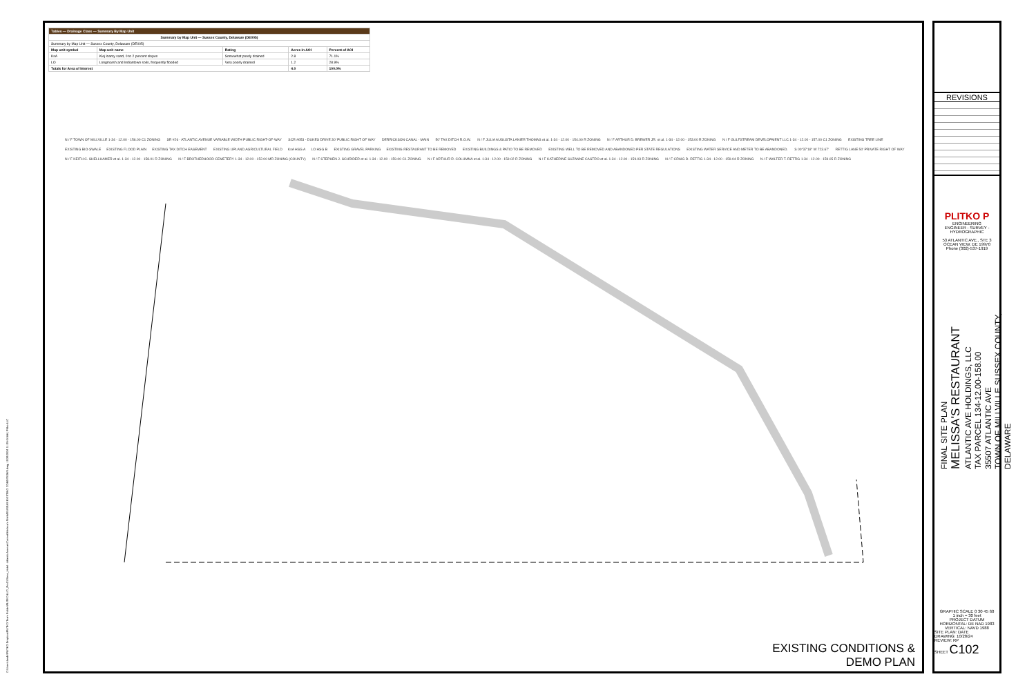| Tables — Drainage Class — Summary By Map Unit | | | | |
| Summary by Map Unit — Sussex County, Delaware (DE005) | | | | |
| Summary by Map Unit — Sussex County, Delaware (DE005) | | | | |
| Map unit symbol | Map unit name | Rating | Acres in AOI | Percent of AOI |
| KsA | Klej loamy sand, 0 to 2 percent slopes | Somewhat poorly drained | 2.8 | 71.1% |
| LO | Longmarsh and Indiantown soils, frequently flooded | Very poorly drained | 1.2 | 28.9% |
| Totals for Area of Interest | | | 4.0 | 100.0% |
N / F TOWN OF MILLVILLE 1-34 - 12.00 - 156.00 C1 ZONING SR #26 - ATLANTIC AVENUE VARIABLE WIDTH PUBLIC RIGHT-OF-WAY SCR #653 - DUKES DRIVE 30' PUBLIC RIGHT OF WAY DERRICKSON CANAL - MAIN 50' TAX DITCH R.O.W. N / F JULIA AUGUSTA LANIER THOMAS et al. 1-34 - 12.00 - 154.00 R ZONING N / F ARTHUR D. BREWER JR. et al. 1-34 - 12.00 - 153.00 R ZONING N / F GULFSTREAM DEVELOPMENT LLC 1-34 - 12.00 - 157.00 C1 ZONING EXISTING TREE LINE EXISTING BIO-SWALE EXISTING FLOOD PLAIN EXISTING TAX DITCH EASEMENT EXISTING UPLAND AGRICULTURAL FIELD KsA HSG A LO HSG B EXISTING GRAVEL PARKING EXISTING RESTAURANT TO BE REMOVED EXISTING BUILDINGS & PATIO TO BE REMOVED EXISTING WELL TO BE REMOVED AND ABANDONED PER STATE REGULATIONS EXISTING WATER SERVICE AND METER TO BE ABANDONED. S 00°37'18" W 723.67' RETTIG LANE 50' PRIVATE RIGHT OF WAY N / F KEITH C. SHELLHAMER et al. 1-34 - 12.00 - 158.01 R ZONING N / F BROTHERHOOD CEMETERY 1-34 - 12.00 - 152.00 MR ZONING (COUNTY) N / F STEPHEN J. SCHRIDER et al. 1-34 - 12.00 - 159.00 C1 ZONING N / F ARTHUR R. COLUMNA et al. 1-34 - 12.00 - 159.02 R ZONING N / F KATHERINE SUZANNE CASTRO et al. 1-34 - 12.00 - 159.03 R ZONING N / F CRAIG D. RETTIG 1-34 - 12.00 - 159.04 R ZONING N / F WALTER T. RETTIG 1-34 - 12.00 - 159.05 R ZONING
EXISTING CONDITIONS &
DEMO PLAN
REVISIONS
PLITKO P
ENGINEERING
ENGINEER - SURVEY - HYDROGRAPHIC
53 ATLANTIC AVE., STE 3
OCEAN VIEW, DE 19970
Phone (302)-537-1919
GRAPHIC SCALE 0 30 45 60
1 inch = 30 feet
PROJECT DATUM
HORIZONTAL: DE NAD 1983
VERTICAL: NAVD 1988
SITE PLAN: DATE
DRAWING: 10/28/24
REVIEW: RP
SHEET C102
FINAL SITE PLAN
MELISSA'S RESTAURANT
ATLANTIC AVE HOLDINGS, LLC
TAX PARCEL 134-12.00-158.00
35507 ATLANTIC AVE
TOWN OF MILLVILLE SUSSEX COUNTY, DELAWARE
C:\Users\landz\PLITKO Dropbox\PLITKO Team Folder\PLITKO LLC\_Pro21\Sens_Hotel - Atlantic Avenue\Current\Melissa's Site\MELISSAS EXISTING CONDITIONS.dwg, 10/28/2024 11:39:04 AM, Plitko LLC